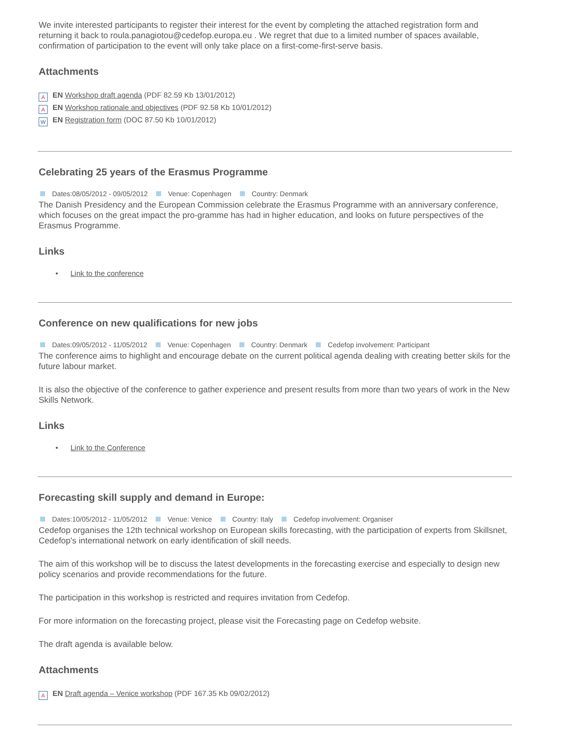We invite interested participants to register their interest for the event by completing the attached registration form and returning it back to roula.panagiotou@cedefop.europa.eu . We regret that due to a limited number of spaces available, confirmation of participation to the event will only take place on a first-come-first-serve basis.
Attachments
A EN Workshop draft agenda (PDF 82.59 Kb 13/01/2012)
A EN Workshop rationale and objectives (PDF 92.58 Kb 10/01/2012)
W EN Registration form (DOC 87.50 Kb 10/01/2012)
Celebrating 25 years of the Erasmus Programme
Dates:08/05/2012 - 09/05/2012 Venue: Copenhagen Country: Denmark
The Danish Presidency and the European Commission celebrate the Erasmus Programme with an anniversary conference, which focuses on the great impact the pro-gramme has had in higher education, and looks on future perspectives of the Erasmus Programme.
Links
• Link to the conference
Conference on new qualifications for new jobs
Dates:09/05/2012 - 11/05/2012 Venue: Copenhagen Country: Denmark Cedefop involvement: Participant
The conference aims to highlight and encourage debate on the current political agenda dealing with creating better skils for the future labour market.
It is also the objective of the conference to gather experience and present results from more than two years of work in the New Skills Network.
Links
• Link to the Conference
Forecasting skill supply and demand in Europe:
Dates:10/05/2012 - 11/05/2012 Venue: Venice Country: Italy Cedefop involvement: Organiser
Cedefop organises the 12th technical workshop on European skills forecasting, with the participation of experts from Skillsnet, Cedefop's international network on early identification of skill needs.
The aim of this workshop will be to discuss the latest developments in the forecasting exercise and especially to design new policy scenarios and provide recommendations for the future.
The participation in this workshop is restricted and requires invitation from Cedefop.
For more information on the forecasting project, please visit the Forecasting page on Cedefop website.
The draft agenda is available below.
Attachments
A EN Draft agenda – Venice workshop (PDF 167.35 Kb 09/02/2012)